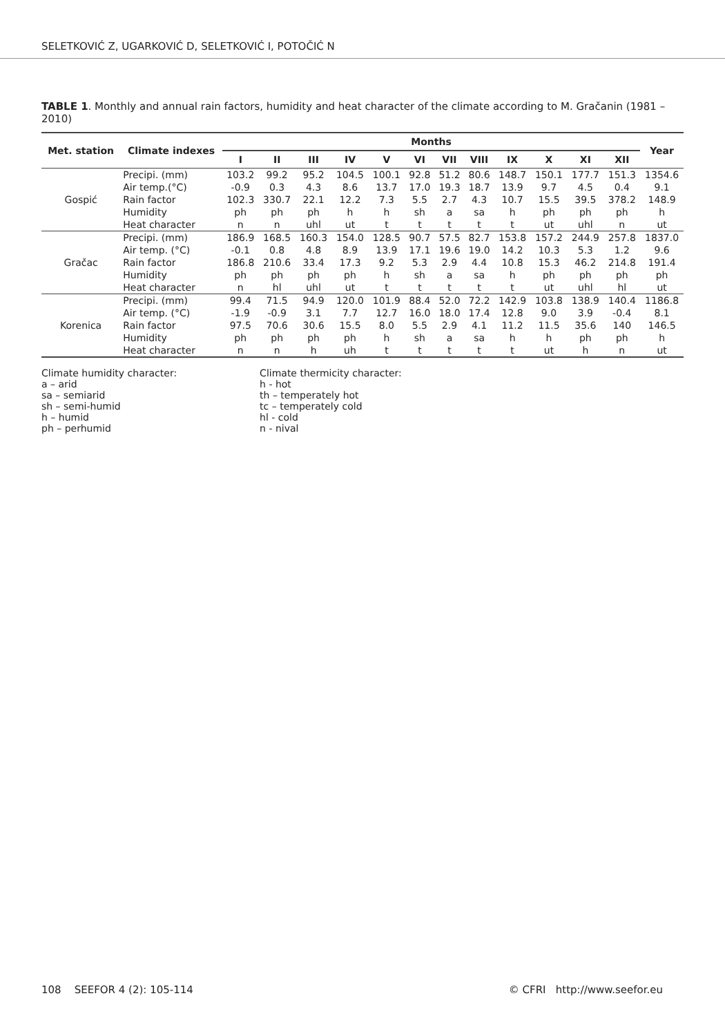SELETKOVIĆ Z, UGARKOVIĆ D, SELETKOVIĆ I, POTOČIĆ N
TABLE 1. Monthly and annual rain factors, humidity and heat character of the climate according to M. Gračanin (1981 – 2010)
| Met. station | Climate indexes | Months | | | | | | | | | | | | Year |
| --- | --- | --- | --- | --- | --- | --- | --- | --- | --- | --- | --- | --- | --- | --- |
| | | I | II | III | IV | V | VI | VII | VIII | IX | X | XI | XII | |
| Gospić | Precipi. (mm) | 103.2 | 99.2 | 95.2 | 104.5 | 100.1 | 92.8 | 51.2 | 80.6 | 148.7 | 150.1 | 177.7 | 151.3 | 1354.6 |
| | Air temp.(°C) | -0.9 | 0.3 | 4.3 | 8.6 | 13.7 | 17.0 | 19.3 | 18.7 | 13.9 | 9.7 | 4.5 | 0.4 | 9.1 |
| | Rain factor | 102.3 | 330.7 | 22.1 | 12.2 | 7.3 | 5.5 | 2.7 | 4.3 | 10.7 | 15.5 | 39.5 | 378.2 | 148.9 |
| | Humidity | ph | ph | ph | h | h | sh | a | sa | h | ph | ph | ph | h |
| | Heat character | n | n | uhl | ut | t | t | t | t | t | ut | uhl | n | ut |
| Gračac | Precipi. (mm) | 186.9 | 168.5 | 160.3 | 154.0 | 128.5 | 90.7 | 57.5 | 82.7 | 153.8 | 157.2 | 244.9 | 257.8 | 1837.0 |
| | Air temp. (°C) | -0.1 | 0.8 | 4.8 | 8.9 | 13.9 | 17.1 | 19.6 | 19.0 | 14.2 | 10.3 | 5.3 | 1.2 | 9.6 |
| | Rain factor | 186.8 | 210.6 | 33.4 | 17.3 | 9.2 | 5.3 | 2.9 | 4.4 | 10.8 | 15.3 | 46.2 | 214.8 | 191.4 |
| | Humidity | ph | ph | ph | ph | h | sh | a | sa | h | ph | ph | ph | ph |
| | Heat character | n | hl | uhl | ut | t | t | t | t | t | ut | uhl | hl | ut |
| Korenica | Precipi. (mm) | 99.4 | 71.5 | 94.9 | 120.0 | 101.9 | 88.4 | 52.0 | 72.2 | 142.9 | 103.8 | 138.9 | 140.4 | 1186.8 |
| | Air temp. (°C) | -1.9 | -0.9 | 3.1 | 7.7 | 12.7 | 16.0 | 18.0 | 17.4 | 12.8 | 9.0 | 3.9 | -0.4 | 8.1 |
| | Rain factor | 97.5 | 70.6 | 30.6 | 15.5 | 8.0 | 5.5 | 2.9 | 4.1 | 11.2 | 11.5 | 35.6 | 140 | 146.5 |
| | Humidity | ph | ph | ph | ph | h | sh | a | sa | h | h | ph | ph | h |
| | Heat character | n | n | h | uh | t | t | t | t | t | ut | h | n | ut |
Climate humidity character:
a – arid
sa – semiarid
sh – semi-humid
h – humid
ph – perhumid
Climate thermicity character:
h - hot
th – temperately hot
tc – temperately cold
hl - cold
n - nival
108 SEEFOR 4 (2): 105-114 © CFRI http://www.seefor.eu